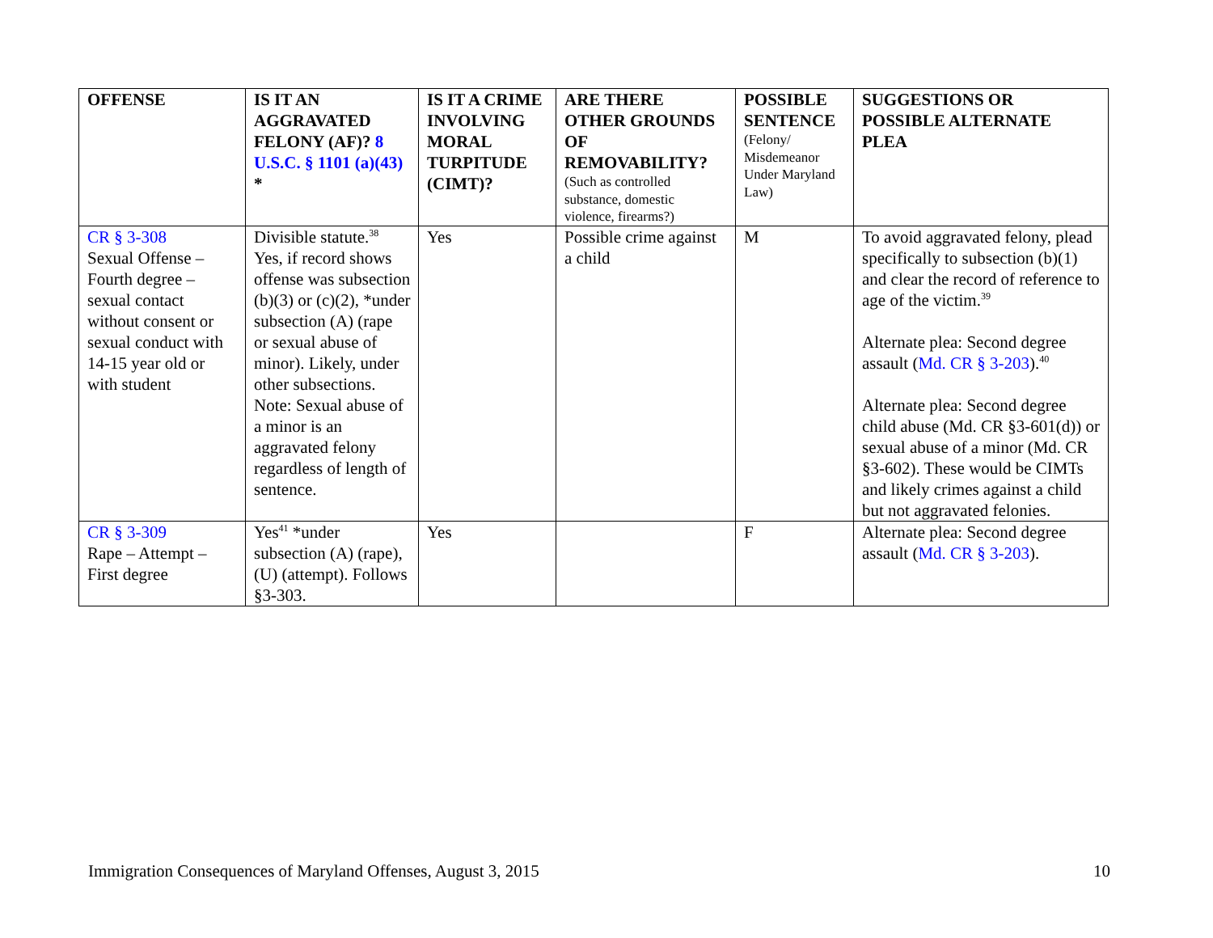| OFFENSE | IS IT AN AGGRAVATED FELONY (AF)? 8 U.S.C. § 1101 (a)(43) * | IS IT A CRIME INVOLVING MORAL TURPITUDE (CIMT)? | ARE THERE OTHER GROUNDS OF REMOVABILITY? (Such as controlled substance, domestic violence, firearms?) | POSSIBLE SENTENCE (Felony/ Misdemeanor Under Maryland Law) | SUGGESTIONS OR POSSIBLE ALTERNATE PLEA |
| --- | --- | --- | --- | --- | --- |
| CR § 3-308 Sexual Offense – Fourth degree – sexual contact without consent or sexual conduct with 14-15 year old or with student | Divisible statute.<sup>38</sup> Yes, if record shows offense was subsection (b)(3) or (c)(2), *under subsection (A) (rape or sexual abuse of minor). Likely, under other subsections. Note: Sexual abuse of a minor is an aggravated felony regardless of length of sentence. | Yes | Possible crime against a child | M | To avoid aggravated felony, plead specifically to subsection (b)(1) and clear the record of reference to age of the victim.<sup>39</sup> Alternate plea: Second degree assault ( Md. CR § 3-203 ).<sup>40</sup> Alternate plea: Second degree child abuse (Md. CR §3-601(d)) or sexual abuse of a minor (Md. CR §3-602). These would be CIMTs and likely crimes against a child but not aggravated felonies. |
| CR § 3-309 Rape – Attempt – First degree | Yes<sup>41</sup> *under subsection (A) (rape), (U) (attempt). Follows §3-303. | Yes | | F | Alternate plea: Second degree assault ( Md. CR § 3-203 ). |
Immigration Consequences of Maryland Offenses, August 3, 2015 10